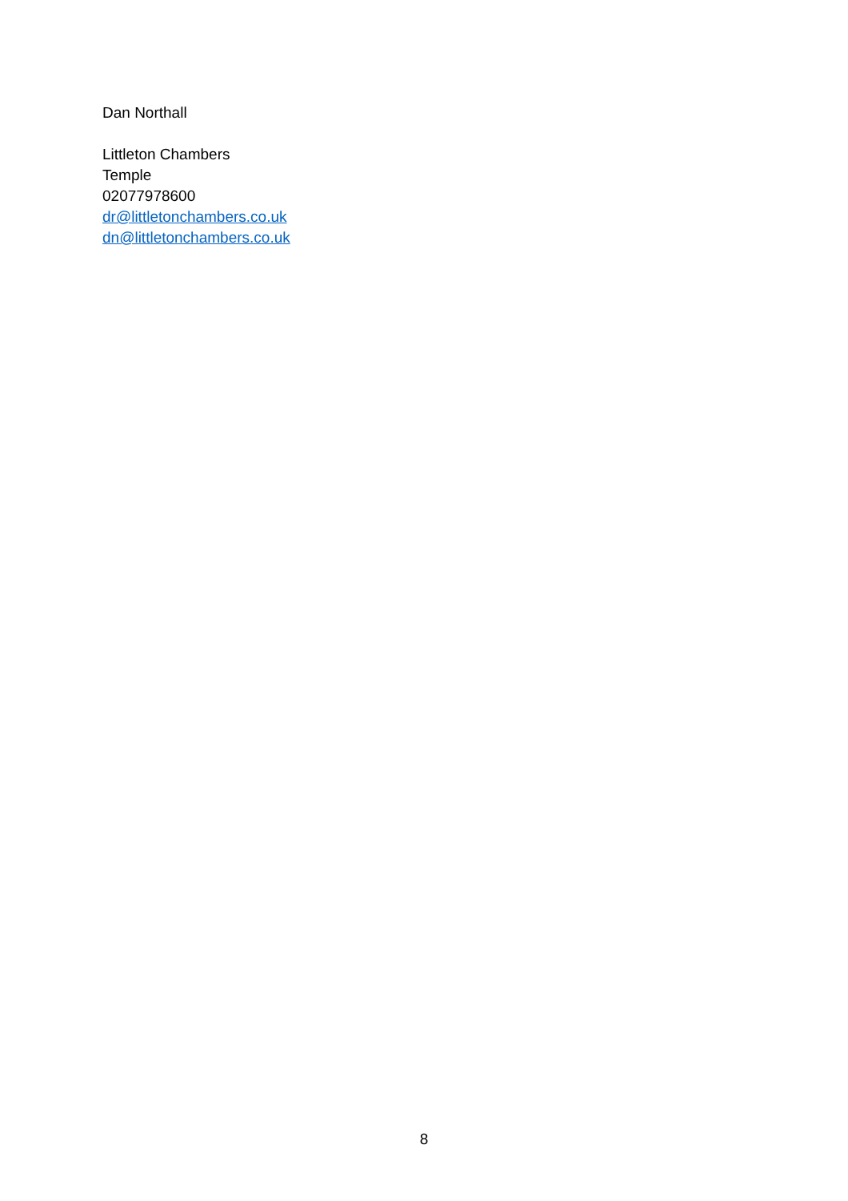Dan Northall
Littleton Chambers
Temple
02077978600
dr@littletonchambers.co.uk
dn@littletonchambers.co.uk
8